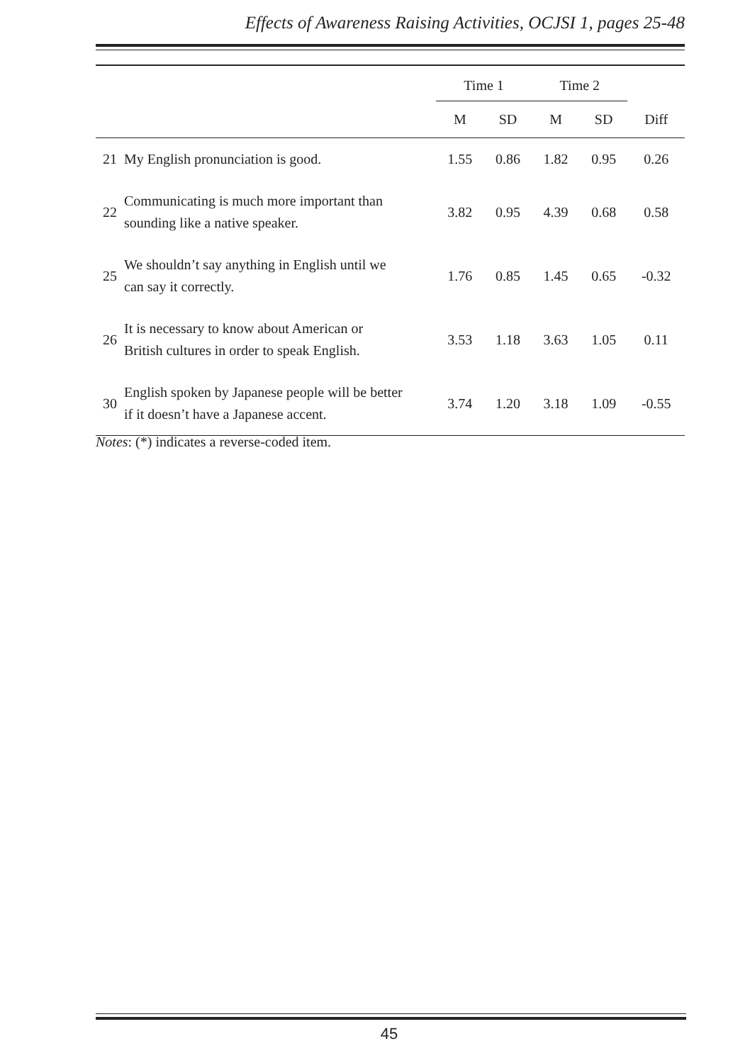Effects of Awareness Raising Activities, OCJSI 1, pages 25-48
| | | Time 1 | | Time 2 | | |
| --- | --- | --- | --- | --- | --- | --- |
| | | M | SD | M | SD | Diff |
| 21 | My English pronunciation is good. | 1.55 | 0.86 | 1.82 | 0.95 | 0.26 |
| 22 | Communicating is much more important than sounding like a native speaker. | 3.82 | 0.95 | 4.39 | 0.68 | 0.58 |
| 25 | We shouldn’t say anything in English until we can say it correctly. | 1.76 | 0.85 | 1.45 | 0.65 | -0.32 |
| 26 | It is necessary to know about American or British cultures in order to speak English. | 3.53 | 1.18 | 3.63 | 1.05 | 0.11 |
| 30 | English spoken by Japanese people will be better if it doesn’t have a Japanese accent. | 3.74 | 1.20 | 3.18 | 1.09 | -0.55 |
Notes: (*) indicates a reverse-coded item.
45